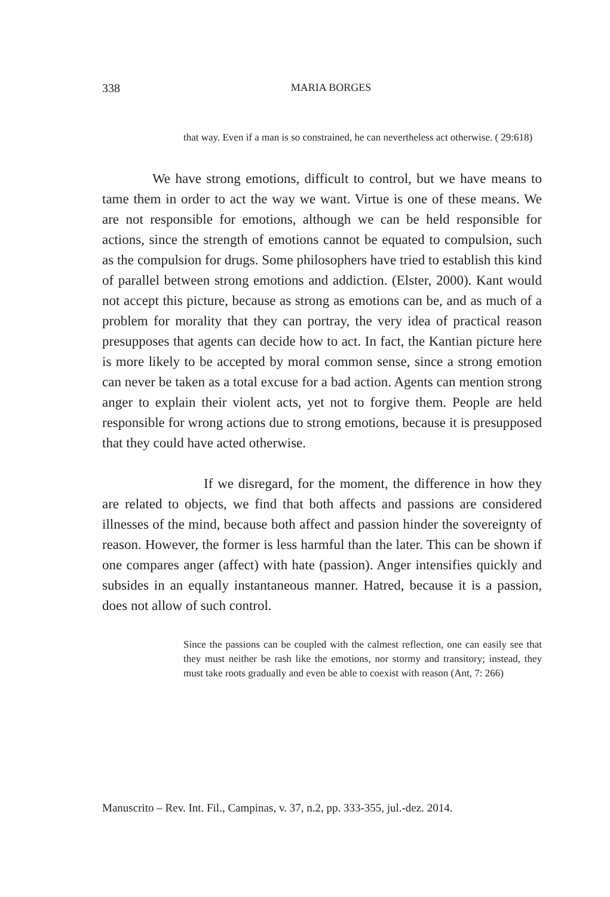338
MARIA BORGES
that way. Even if a man is so constrained, he can nevertheless act otherwise. ( 29:618)
We have strong emotions, difficult to control, but we have means to tame them in order to act the way we want. Virtue is one of these means. We are not responsible for emotions, although we can be held responsible for actions, since the strength of emotions cannot be equated to compulsion, such as the compulsion for drugs. Some philosophers have tried to establish this kind of parallel between strong emotions and addiction. (Elster, 2000). Kant would not accept this picture, because as strong as emotions can be, and as much of a problem for morality that they can portray, the very idea of practical reason presupposes that agents can decide how to act. In fact, the Kantian picture here is more likely to be accepted by moral common sense, since a strong emotion can never be taken as a total excuse for a bad action. Agents can mention strong anger to explain their violent acts, yet not to forgive them. People are held responsible for wrong actions due to strong emotions, because it is presupposed that they could have acted otherwise.
If we disregard, for the moment, the difference in how they are related to objects, we find that both affects and passions are considered illnesses of the mind, because both affect and passion hinder the sovereignty of reason. However, the former is less harmful than the later. This can be shown if one compares anger (affect) with hate (passion). Anger intensifies quickly and subsides in an equally instantaneous manner. Hatred, because it is a passion, does not allow of such control.
Since the passions can be coupled with the calmest reflection, one can easily see that they must neither be rash like the emotions, nor stormy and transitory; instead, they must take roots gradually and even be able to coexist with reason (Ant, 7: 266)
Manuscrito – Rev. Int. Fil., Campinas, v. 37, n.2, pp. 333-355, jul.-dez. 2014.